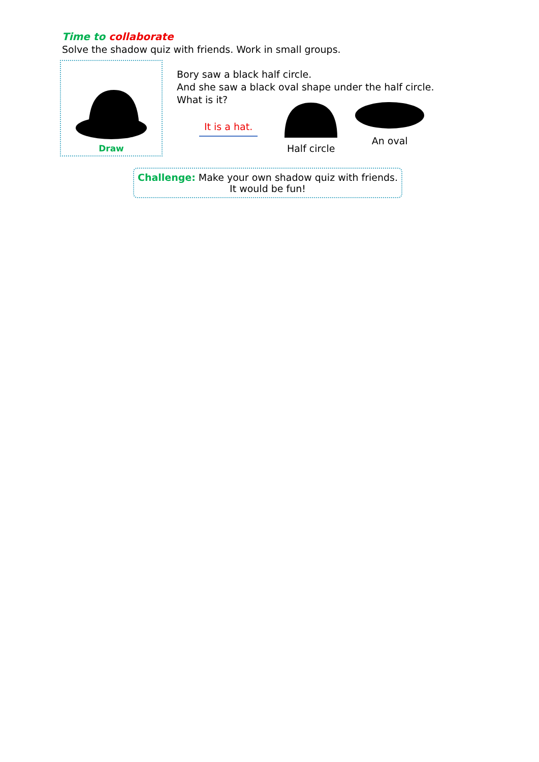Time to collaborate
Solve the shadow quiz with friends. Work in small groups.
Draw
Bory saw a black half circle.
And she saw a black oval shape under the half circle.
What is it?
It is a hat.
Half circle An oval
Challenge: Make your own shadow quiz with friends.
It would be fun!